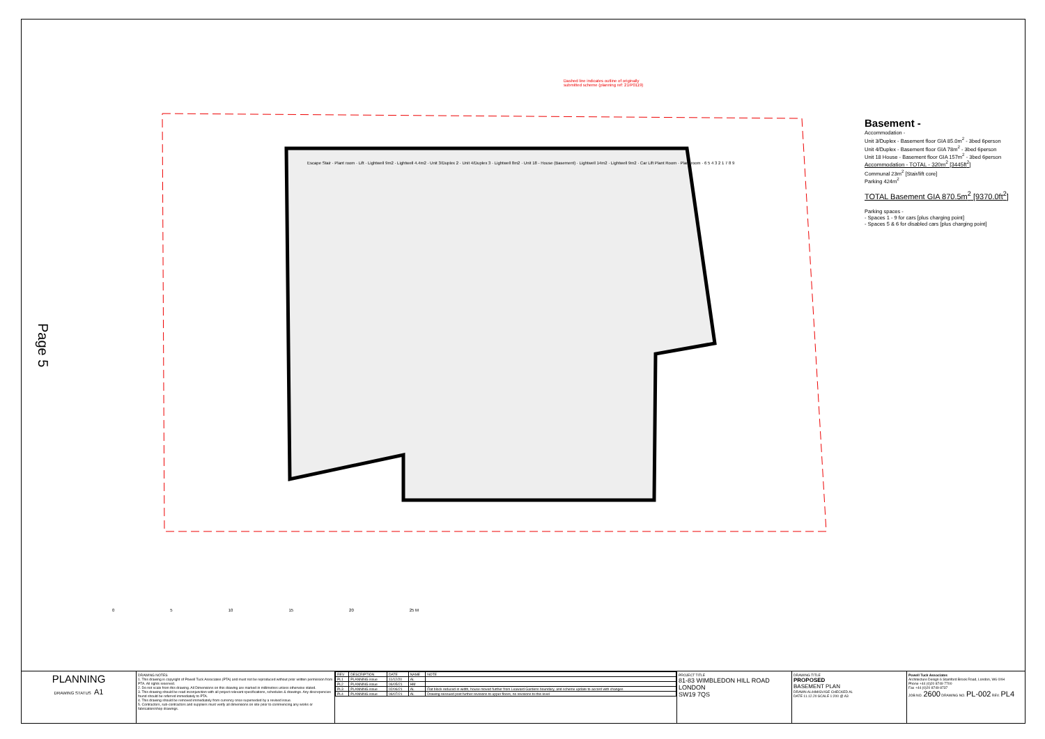Page 5
Dashed line indicates outline of originally submitted scheme (planning ref: 21/P0119)
Basement -
Accommodation -
Unit 3/Duplex - Basement floor GIA 85.0m<sup>2</sup> - 3bed 6person
Unit 4/Duplex - Basement floor GIA 78m<sup>2</sup> - 3bed 6person
Unit 18 House - Basement floor GIA 157m<sup>2</sup> - 3bed 6person
Accommodation - TOTAL - 320m<sup>2</sup> [3445ft<sup>2</sup>]
Communal 23m<sup>2</sup> [Stair/lift core]
Parking 424m<sup>2</sup>
TOTAL Basement GIA 870.5m<sup>2</sup> [9370.0ft<sup>2</sup>]
Parking spaces -
- Spaces 1 - 9 for cars [plus charging point]
- Spaces 5 & 6 for disabled cars [plus charging point]
Escape Stair · Plant room · Lift · Lightwell 9m2 · Lightwell 4.4m2 · Unit 3/Duplex 2 · Unit 4/Duplex 3 · Lightwell 8m2 · Unit 18 - House (Basement) · Lightwell 14m2 · Lightwell 9m2 · Car Lift Plant Room · Plant room · 6 5 4 3 2 1 7 8 9
0 5 10 15 20 25 M
PLANNING
DRAWING STATUS A1
DRAWING NOTES
1. This drawing is copyright of Powell Tuck Associates (PTA) and must not be reproduced without prior written permission from PTA. All rights reserved.
2. Do not scale from this drawing. All Dimensions on this drawing are marked in millimetres unless otherwise stated.
3. This drawing should be read inconjunction with all project relevant specifications, schedules & drawings. Any discrepencies found should be referred immediately to PTA.
4. This drawing should be removed immediately from currency once superseded by a revised issue.
5. Contractors, sub-contractors and suppliers must verify all dimensions on site prior to commencing any works or fabrication/shop drawings.
| REV | DESCRIPTION | DATE | NAME | NOTE |
| --- | --- | --- | --- | --- |
| PL1 | PLANNING issue | 11/12/20 | AL | |
| PL2 | PLANNING issue | 06/05/21 | HM | |
| PL3 | PLANNING issue | 02/06/21 | AL | Flat block reduced in width, house moved further from Leaward Gardens boundary, and scheme update to accord with changes |
| PL4 | PLANNING issue | 06/07/21 | AL | Drawing reissued post further revisions to upper floors, no revisions to this level |
PROJECT TITLE
81-83 WIMBLEDON HILL ROAD
LONDON
SW19 7QS
DRAWING TITLE
PROPOSED
BASEMENT PLAN
DRAWN AL/HM/GV/GE CHECKED AL
DATE 11.12.20 SCALE 1:200 @ A3
Powell Tuck Associates
Architecture Design 6 Stamford Brook Road, London, W6 0XH
Phone +44 (0)20 8749 7700
Fax +44 (0)20 8749 8737
JOB NO. 2600 DRAWING NO. PL-002 REV. PL4